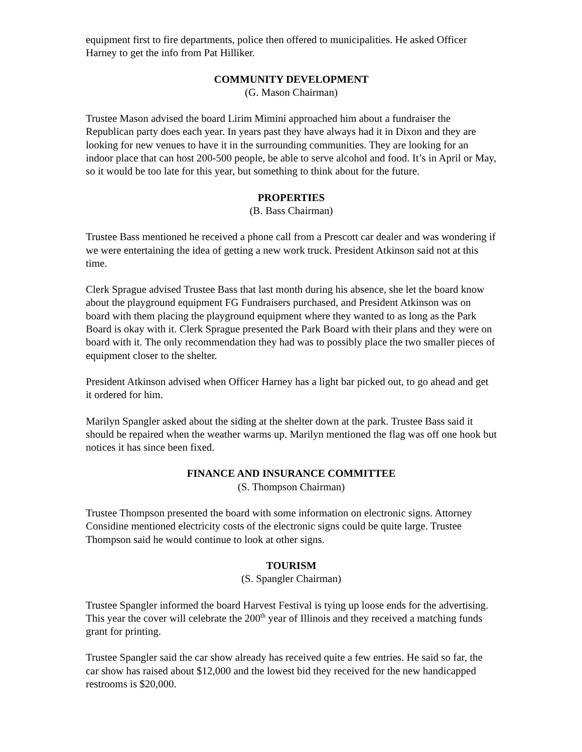equipment first to fire departments, police then offered to municipalities. He asked Officer Harney to get the info from Pat Hilliker.
COMMUNITY DEVELOPMENT
(G. Mason Chairman)
Trustee Mason advised the board Lirim Mimini approached him about a fundraiser the Republican party does each year. In years past they have always had it in Dixon and they are looking for new venues to have it in the surrounding communities. They are looking for an indoor place that can host 200-500 people, be able to serve alcohol and food. It’s in April or May, so it would be too late for this year, but something to think about for the future.
PROPERTIES
(B. Bass Chairman)
Trustee Bass mentioned he received a phone call from a Prescott car dealer and was wondering if we were entertaining the idea of getting a new work truck. President Atkinson said not at this time.
Clerk Sprague advised Trustee Bass that last month during his absence, she let the board know about the playground equipment FG Fundraisers purchased, and President Atkinson was on board with them placing the playground equipment where they wanted to as long as the Park Board is okay with it. Clerk Sprague presented the Park Board with their plans and they were on board with it. The only recommendation they had was to possibly place the two smaller pieces of equipment closer to the shelter.
President Atkinson advised when Officer Harney has a light bar picked out, to go ahead and get it ordered for him.
Marilyn Spangler asked about the siding at the shelter down at the park. Trustee Bass said it should be repaired when the weather warms up. Marilyn mentioned the flag was off one hook but notices it has since been fixed.
FINANCE AND INSURANCE COMMITTEE
(S. Thompson Chairman)
Trustee Thompson presented the board with some information on electronic signs. Attorney Considine mentioned electricity costs of the electronic signs could be quite large. Trustee Thompson said he would continue to look at other signs.
TOURISM
(S. Spangler Chairman)
Trustee Spangler informed the board Harvest Festival is tying up loose ends for the advertising. This year the cover will celebrate the 200<sup>th</sup> year of Illinois and they received a matching funds grant for printing.
Trustee Spangler said the car show already has received quite a few entries. He said so far, the car show has raised about $12,000 and the lowest bid they received for the new handicapped restrooms is $20,000.